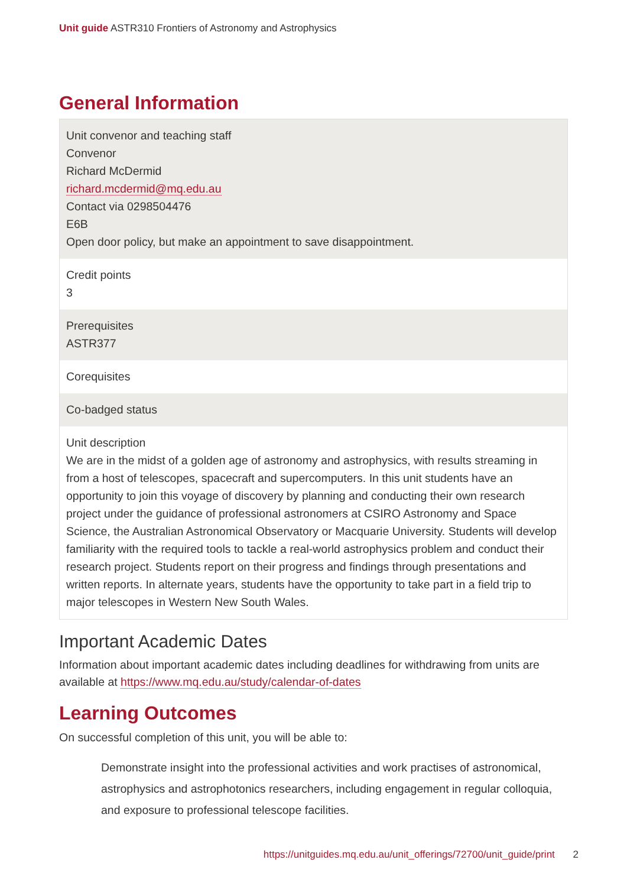Unit guide ASTR310 Frontiers of Astronomy and Astrophysics
General Information
| Unit convenor and teaching staff Convenor Richard McDermid richard.mcdermid@mq.edu.au Contact via 0298504476 E6B Open door policy, but make an appointment to save disappointment. |
| Credit points 3 |
| Prerequisites ASTR377 |
| Corequisites |
| Co-badged status |
| Unit description We are in the midst of a golden age of astronomy and astrophysics, with results streaming in from a host of telescopes, spacecraft and supercomputers. In this unit students have an opportunity to join this voyage of discovery by planning and conducting their own research project under the guidance of professional astronomers at CSIRO Astronomy and Space Science, the Australian Astronomical Observatory or Macquarie University. Students will develop familiarity with the required tools to tackle a real-world astrophysics problem and conduct their research project. Students report on their progress and findings through presentations and written reports. In alternate years, students have the opportunity to take part in a field trip to major telescopes in Western New South Wales. |
Important Academic Dates
Information about important academic dates including deadlines for withdrawing from units are available at https://www.mq.edu.au/study/calendar-of-dates
Learning Outcomes
On successful completion of this unit, you will be able to:
Demonstrate insight into the professional activities and work practises of astronomical, astrophysics and astrophotonics researchers, including engagement in regular colloquia, and exposure to professional telescope facilities.
https://unitguides.mq.edu.au/unit_offerings/72700/unit_guide/print 2